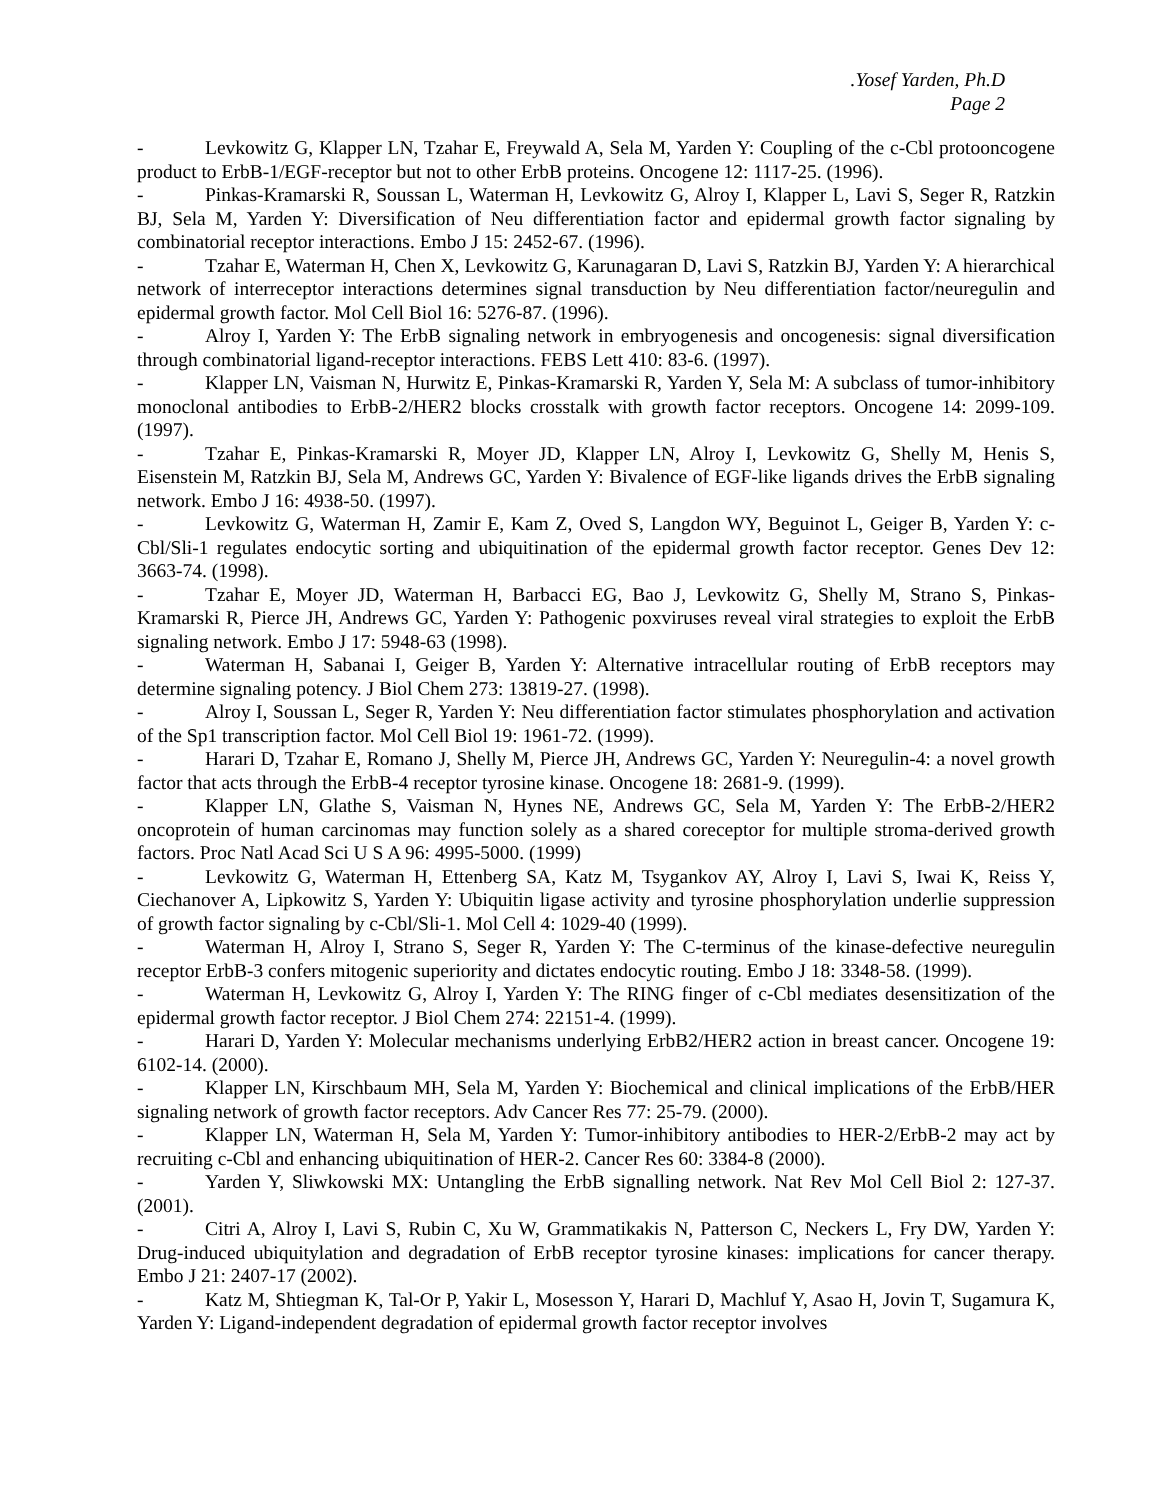.Yosef Yarden, Ph.D
Page 2
- Levkowitz G, Klapper LN, Tzahar E, Freywald A, Sela M, Yarden Y: Coupling of the c-Cbl protooncogene product to ErbB-1/EGF-receptor but not to other ErbB proteins. Oncogene 12: 1117-25. (1996).
- Pinkas-Kramarski R, Soussan L, Waterman H, Levkowitz G, Alroy I, Klapper L, Lavi S, Seger R, Ratzkin BJ, Sela M, Yarden Y: Diversification of Neu differentiation factor and epidermal growth factor signaling by combinatorial receptor interactions. Embo J 15: 2452-67. (1996).
- Tzahar E, Waterman H, Chen X, Levkowitz G, Karunagaran D, Lavi S, Ratzkin BJ, Yarden Y: A hierarchical network of interreceptor interactions determines signal transduction by Neu differentiation factor/neuregulin and epidermal growth factor. Mol Cell Biol 16: 5276-87. (1996).
- Alroy I, Yarden Y: The ErbB signaling network in embryogenesis and oncogenesis: signal diversification through combinatorial ligand-receptor interactions. FEBS Lett 410: 83-6. (1997).
- Klapper LN, Vaisman N, Hurwitz E, Pinkas-Kramarski R, Yarden Y, Sela M: A subclass of tumor-inhibitory monoclonal antibodies to ErbB-2/HER2 blocks crosstalk with growth factor receptors. Oncogene 14: 2099-109. (1997).
- Tzahar E, Pinkas-Kramarski R, Moyer JD, Klapper LN, Alroy I, Levkowitz G, Shelly M, Henis S, Eisenstein M, Ratzkin BJ, Sela M, Andrews GC, Yarden Y: Bivalence of EGF-like ligands drives the ErbB signaling network. Embo J 16: 4938-50. (1997).
- Levkowitz G, Waterman H, Zamir E, Kam Z, Oved S, Langdon WY, Beguinot L, Geiger B, Yarden Y: c-Cbl/Sli-1 regulates endocytic sorting and ubiquitination of the epidermal growth factor receptor. Genes Dev 12: 3663-74. (1998).
- Tzahar E, Moyer JD, Waterman H, Barbacci EG, Bao J, Levkowitz G, Shelly M, Strano S, Pinkas-Kramarski R, Pierce JH, Andrews GC, Yarden Y: Pathogenic poxviruses reveal viral strategies to exploit the ErbB signaling network. Embo J 17: 5948-63 (1998).
- Waterman H, Sabanai I, Geiger B, Yarden Y: Alternative intracellular routing of ErbB receptors may determine signaling potency. J Biol Chem 273: 13819-27. (1998).
- Alroy I, Soussan L, Seger R, Yarden Y: Neu differentiation factor stimulates phosphorylation and activation of the Sp1 transcription factor. Mol Cell Biol 19: 1961-72. (1999).
- Harari D, Tzahar E, Romano J, Shelly M, Pierce JH, Andrews GC, Yarden Y: Neuregulin-4: a novel growth factor that acts through the ErbB-4 receptor tyrosine kinase. Oncogene 18: 2681-9. (1999).
- Klapper LN, Glathe S, Vaisman N, Hynes NE, Andrews GC, Sela M, Yarden Y: The ErbB-2/HER2 oncoprotein of human carcinomas may function solely as a shared coreceptor for multiple stroma-derived growth factors. Proc Natl Acad Sci U S A 96: 4995-5000. (1999)
- Levkowitz G, Waterman H, Ettenberg SA, Katz M, Tsygankov AY, Alroy I, Lavi S, Iwai K, Reiss Y, Ciechanover A, Lipkowitz S, Yarden Y: Ubiquitin ligase activity and tyrosine phosphorylation underlie suppression of growth factor signaling by c-Cbl/Sli-1. Mol Cell 4: 1029-40 (1999).
- Waterman H, Alroy I, Strano S, Seger R, Yarden Y: The C-terminus of the kinase-defective neuregulin receptor ErbB-3 confers mitogenic superiority and dictates endocytic routing. Embo J 18: 3348-58. (1999).
- Waterman H, Levkowitz G, Alroy I, Yarden Y: The RING finger of c-Cbl mediates desensitization of the epidermal growth factor receptor. J Biol Chem 274: 22151-4. (1999).
- Harari D, Yarden Y: Molecular mechanisms underlying ErbB2/HER2 action in breast cancer. Oncogene 19: 6102-14. (2000).
- Klapper LN, Kirschbaum MH, Sela M, Yarden Y: Biochemical and clinical implications of the ErbB/HER signaling network of growth factor receptors. Adv Cancer Res 77: 25-79. (2000).
- Klapper LN, Waterman H, Sela M, Yarden Y: Tumor-inhibitory antibodies to HER-2/ErbB-2 may act by recruiting c-Cbl and enhancing ubiquitination of HER-2. Cancer Res 60: 3384-8 (2000).
- Yarden Y, Sliwkowski MX: Untangling the ErbB signalling network. Nat Rev Mol Cell Biol 2: 127-37. (2001).
- Citri A, Alroy I, Lavi S, Rubin C, Xu W, Grammatikakis N, Patterson C, Neckers L, Fry DW, Yarden Y: Drug-induced ubiquitylation and degradation of ErbB receptor tyrosine kinases: implications for cancer therapy. Embo J 21: 2407-17 (2002).
- Katz M, Shtiegman K, Tal-Or P, Yakir L, Mosesson Y, Harari D, Machluf Y, Asao H, Jovin T, Sugamura K, Yarden Y: Ligand-independent degradation of epidermal growth factor receptor involves